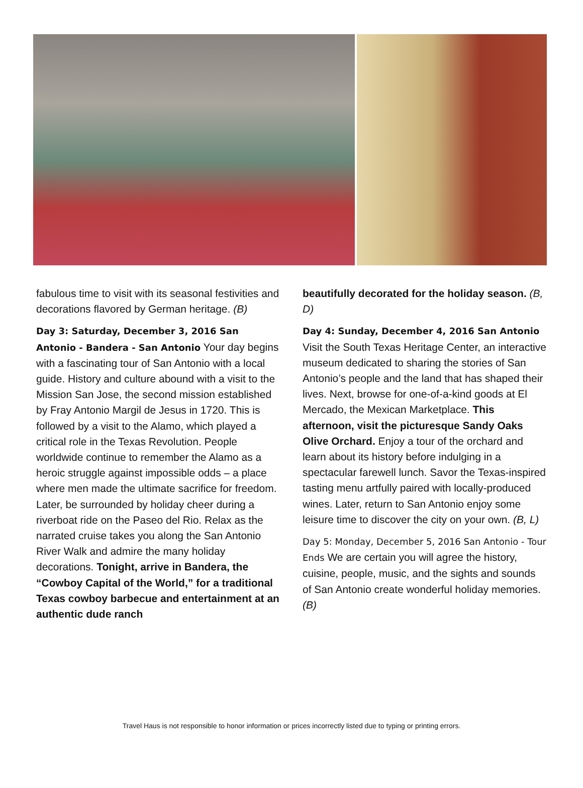fabulous time to visit with its seasonal festivities and decorations flavored by German heritage. (B)
Day 3: Saturday, December 3, 2016 San Antonio - Bandera - San Antonio Your day begins with a fascinating tour of San Antonio with a local guide. History and culture abound with a visit to the Mission San Jose, the second mission established by Fray Antonio Margil de Jesus in 1720. This is followed by a visit to the Alamo, which played a critical role in the Texas Revolution. People worldwide continue to remember the Alamo as a heroic struggle against impossible odds – a place where men made the ultimate sacrifice for freedom. Later, be surrounded by holiday cheer during a riverboat ride on the Paseo del Rio. Relax as the narrated cruise takes you along the San Antonio River Walk and admire the many holiday decorations. Tonight, arrive in Bandera, the “Cowboy Capital of the World,” for a traditional Texas cowboy barbecue and entertainment at an authentic dude ranch
beautifully decorated for the holiday season. (B, D)
Day 4: Sunday, December 4, 2016 San Antonio Visit the South Texas Heritage Center, an interactive museum dedicated to sharing the stories of San Antonio’s people and the land that has shaped their lives. Next, browse for one-of-a-kind goods at El Mercado, the Mexican Marketplace. This afternoon, visit the picturesque Sandy Oaks Olive Orchard. Enjoy a tour of the orchard and learn about its history before indulging in a spectacular farewell lunch. Savor the Texas-inspired tasting menu artfully paired with locally-produced wines. Later, return to San Antonio enjoy some leisure time to discover the city on your own. (B, L)
Day 5: Monday, December 5, 2016 San Antonio - Tour Ends We are certain you will agree the history, cuisine, people, music, and the sights and sounds of San Antonio create wonderful holiday memories. (B)
Travel Haus is not responsible to honor information or prices incorrectly listed due to typing or printing errors.